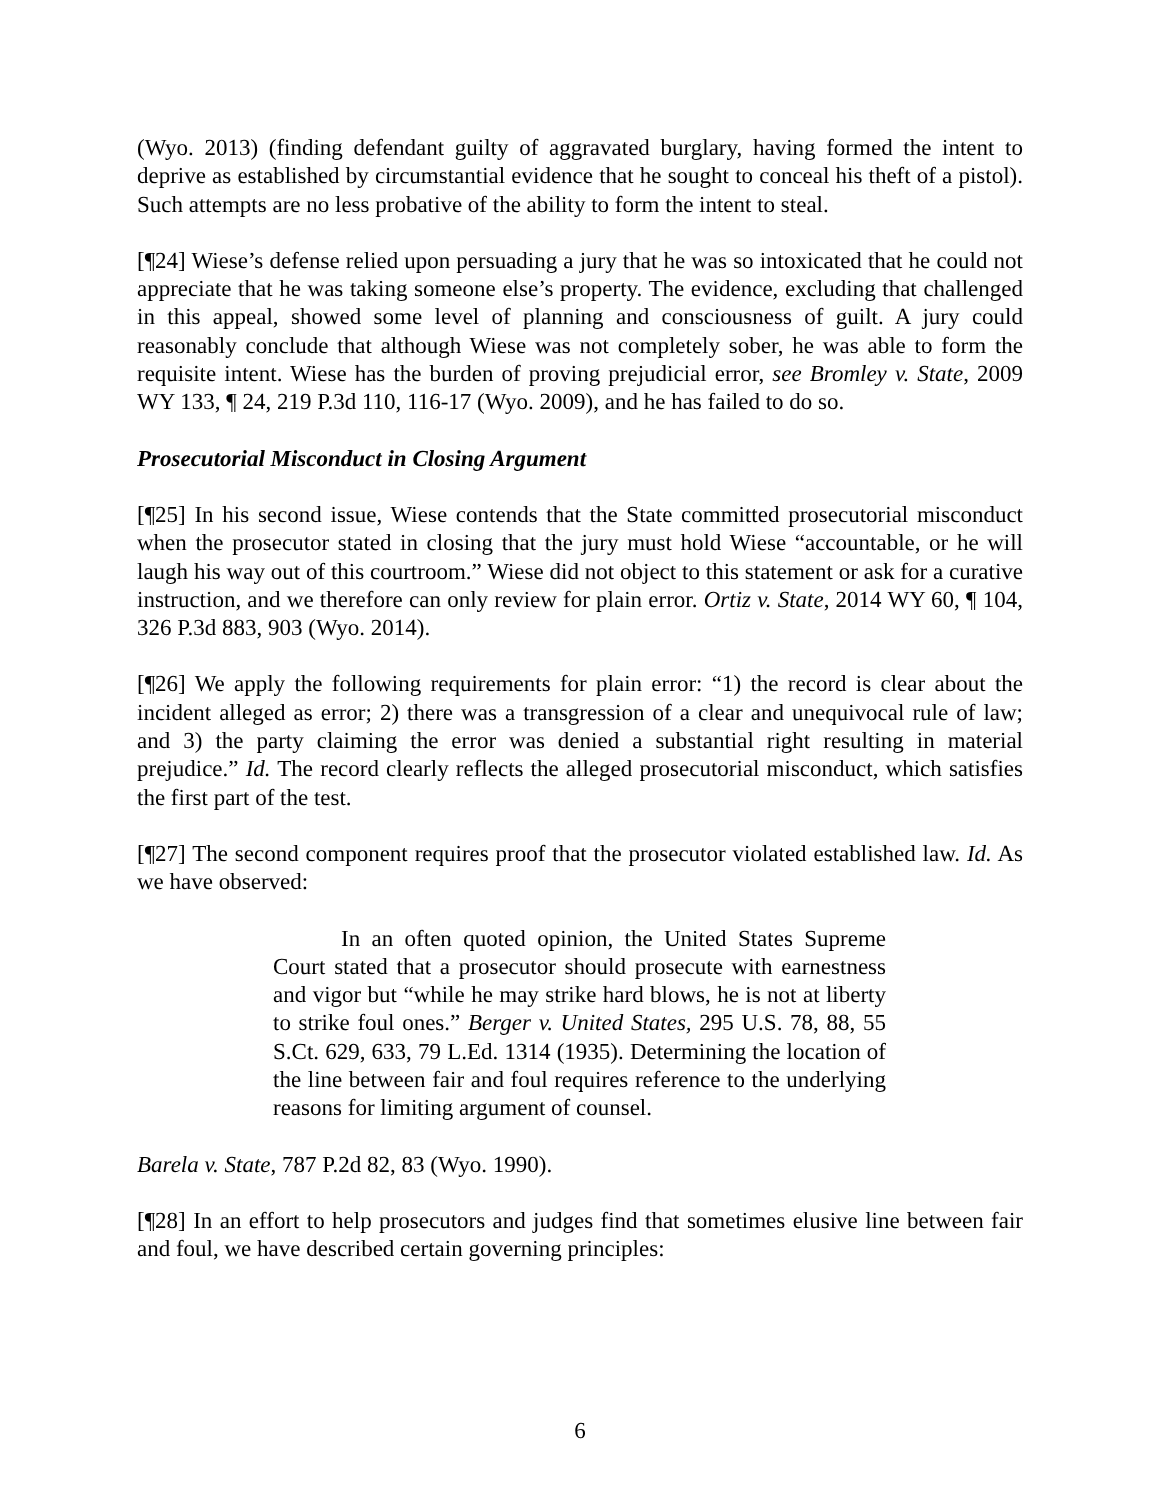(Wyo. 2013) (finding defendant guilty of aggravated burglary, having formed the intent to deprive as established by circumstantial evidence that he sought to conceal his theft of a pistol). Such attempts are no less probative of the ability to form the intent to steal.
[¶24] Wiese’s defense relied upon persuading a jury that he was so intoxicated that he could not appreciate that he was taking someone else’s property. The evidence, excluding that challenged in this appeal, showed some level of planning and consciousness of guilt. A jury could reasonably conclude that although Wiese was not completely sober, he was able to form the requisite intent. Wiese has the burden of proving prejudicial error, see Bromley v. State, 2009 WY 133, ¶ 24, 219 P.3d 110, 116-17 (Wyo. 2009), and he has failed to do so.
Prosecutorial Misconduct in Closing Argument
[¶25] In his second issue, Wiese contends that the State committed prosecutorial misconduct when the prosecutor stated in closing that the jury must hold Wiese “accountable, or he will laugh his way out of this courtroom.” Wiese did not object to this statement or ask for a curative instruction, and we therefore can only review for plain error. Ortiz v. State, 2014 WY 60, ¶ 104, 326 P.3d 883, 903 (Wyo. 2014).
[¶26] We apply the following requirements for plain error: “1) the record is clear about the incident alleged as error; 2) there was a transgression of a clear and unequivocal rule of law; and 3) the party claiming the error was denied a substantial right resulting in material prejudice.” Id. The record clearly reflects the alleged prosecutorial misconduct, which satisfies the first part of the test.
[¶27] The second component requires proof that the prosecutor violated established law. Id. As we have observed:
In an often quoted opinion, the United States Supreme Court stated that a prosecutor should prosecute with earnestness and vigor but “while he may strike hard blows, he is not at liberty to strike foul ones.” Berger v. United States, 295 U.S. 78, 88, 55 S.Ct. 629, 633, 79 L.Ed. 1314 (1935). Determining the location of the line between fair and foul requires reference to the underlying reasons for limiting argument of counsel.
Barela v. State, 787 P.2d 82, 83 (Wyo. 1990).
[¶28] In an effort to help prosecutors and judges find that sometimes elusive line between fair and foul, we have described certain governing principles:
6